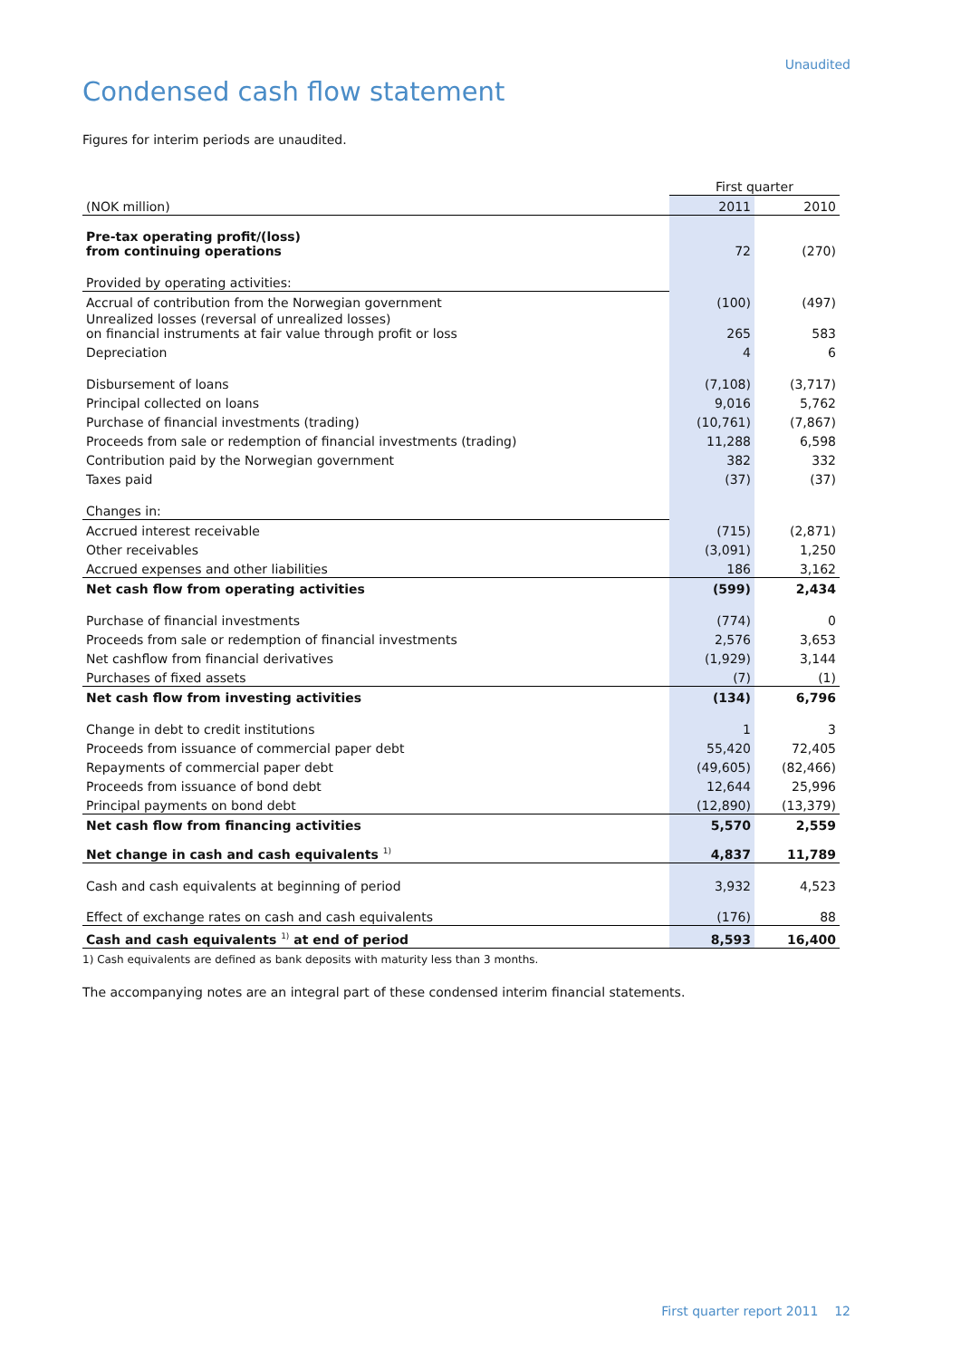Unaudited
Condensed cash flow statement
Figures for interim periods are unaudited.
| | First quarter | |
| (NOK million) | 2011 | 2010 |
| Pre-tax operating profit/(loss) from continuing operations | 72 | (270) |
| Provided by operating activities: | | |
| Accrual of contribution from the Norwegian government | (100) | (497) |
| Unrealized losses (reversal of unrealized losses) on financial instruments at fair value through profit or loss | 265 | 583 |
| Depreciation | 4 | 6 |
| Disbursement of loans | (7,108) | (3,717) |
| Principal collected on loans | 9,016 | 5,762 |
| Purchase of financial investments (trading) | (10,761) | (7,867) |
| Proceeds from sale or redemption of financial investments (trading) | 11,288 | 6,598 |
| Contribution paid by the Norwegian government | 382 | 332 |
| Taxes paid | (37) | (37) |
| Changes in: | | |
| Accrued interest receivable | (715) | (2,871) |
| Other receivables | (3,091) | 1,250 |
| Accrued expenses and other liabilities | 186 | 3,162 |
| Net cash flow from operating activities | (599) | 2,434 |
| Purchase of financial investments | (774) | 0 |
| Proceeds from sale or redemption of financial investments | 2,576 | 3,653 |
| Net cashflow from financial derivatives | (1,929) | 3,144 |
| Purchases of fixed assets | (7) | (1) |
| Net cash flow from investing activities | (134) | 6,796 |
| Change in debt to credit institutions | 1 | 3 |
| Proceeds from issuance of commercial paper debt | 55,420 | 72,405 |
| Repayments of commercial paper debt | (49,605) | (82,466) |
| Proceeds from issuance of bond debt | 12,644 | 25,996 |
| Principal payments on bond debt | (12,890) | (13,379) |
| Net cash flow from financing activities | 5,570 | 2,559 |
| Net change in cash and cash equivalents <sup>1)</sup> | 4,837 | 11,789 |
| Cash and cash equivalents at beginning of period | 3,932 | 4,523 |
| Effect of exchange rates on cash and cash equivalents | (176) | 88 |
| Cash and cash equivalents <sup>1)</sup> at end of period | 8,593 | 16,400 |
1) Cash equivalents are defined as bank deposits with maturity less than 3 months.
The accompanying notes are an integral part of these condensed interim financial statements.
First quarter report 2011 12